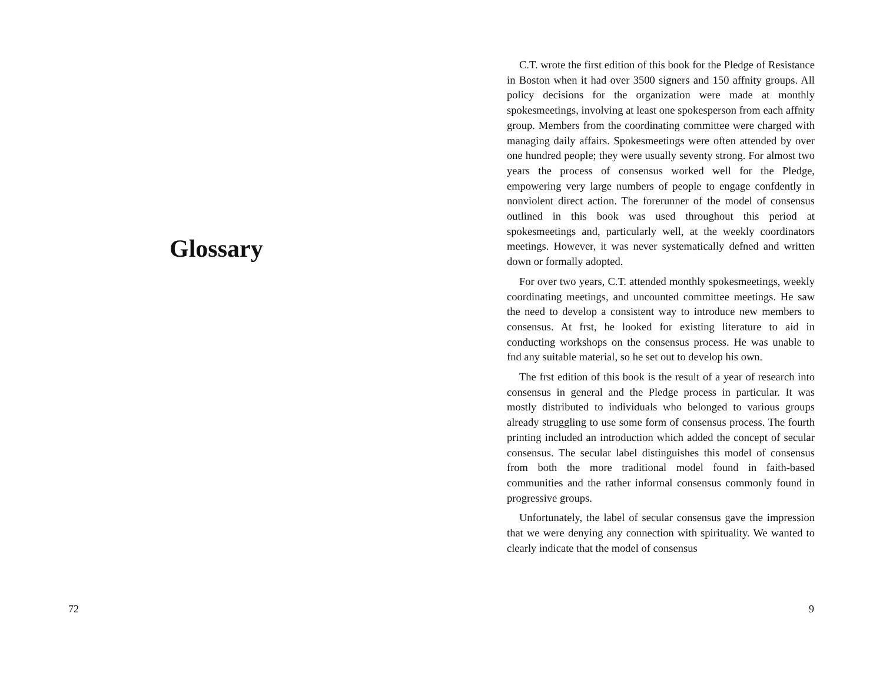Glossary
72
C.T. wrote the first edition of this book for the Pledge of Resistance in Boston when it had over 3500 signers and 150 affnity groups. All policy decisions for the organization were made at monthly spokesmeetings, involving at least one spokesperson from each affnity group. Members from the coordinating committee were charged with managing daily affairs. Spokesmeetings were often attended by over one hundred people; they were usually seventy strong. For almost two years the process of consensus worked well for the Pledge, empowering very large numbers of people to engage confdently in nonviolent direct action. The forerunner of the model of consensus outlined in this book was used throughout this period at spokesmeetings and, particularly well, at the weekly coordinators meetings. However, it was never systematically defned and written down or formally adopted.
For over two years, C.T. attended monthly spokesmeetings, weekly coordinating meetings, and uncounted committee meetings. He saw the need to develop a consistent way to introduce new members to consensus. At frst, he looked for existing literature to aid in conducting workshops on the consensus process. He was unable to fnd any suitable material, so he set out to develop his own.
The frst edition of this book is the result of a year of research into consensus in general and the Pledge process in particular. It was mostly distributed to individuals who belonged to various groups already struggling to use some form of consensus process. The fourth printing included an introduction which added the concept of secular consensus. The secular label distinguishes this model of consensus from both the more traditional model found in faith-based communities and the rather informal consensus commonly found in progressive groups.
Unfortunately, the label of secular consensus gave the impression that we were denying any connection with spirituality. We wanted to clearly indicate that the model of consensus
9